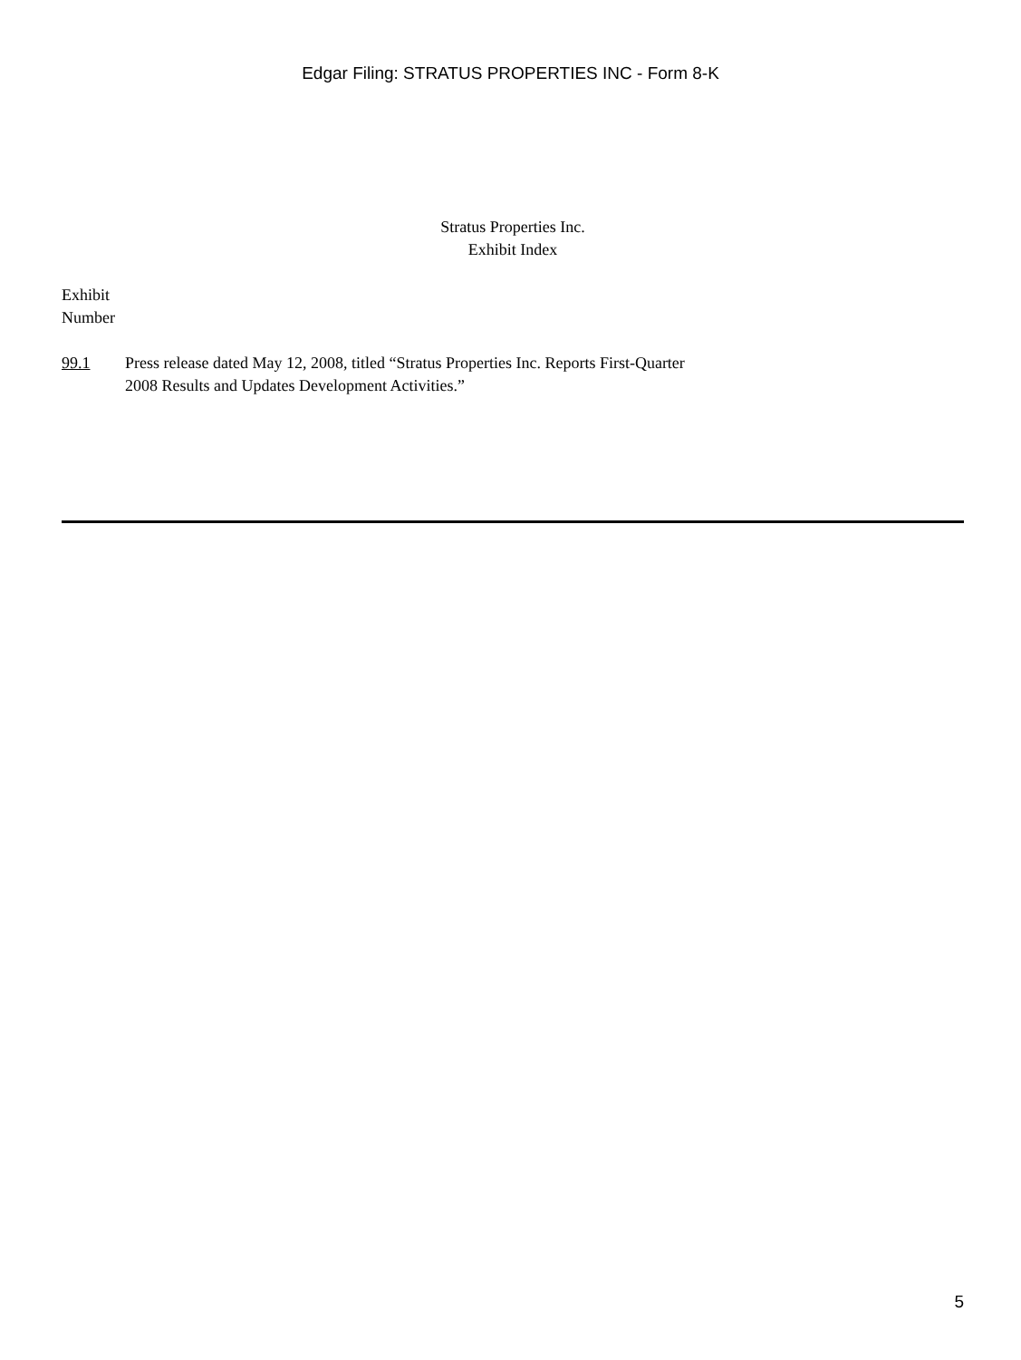Edgar Filing: STRATUS PROPERTIES INC - Form 8-K
Stratus Properties Inc.
Exhibit Index
Exhibit
Number
99.1 Press release dated May 12, 2008, titled “Stratus Properties Inc. Reports First-Quarter
2008 Results and Updates Development Activities.”
5